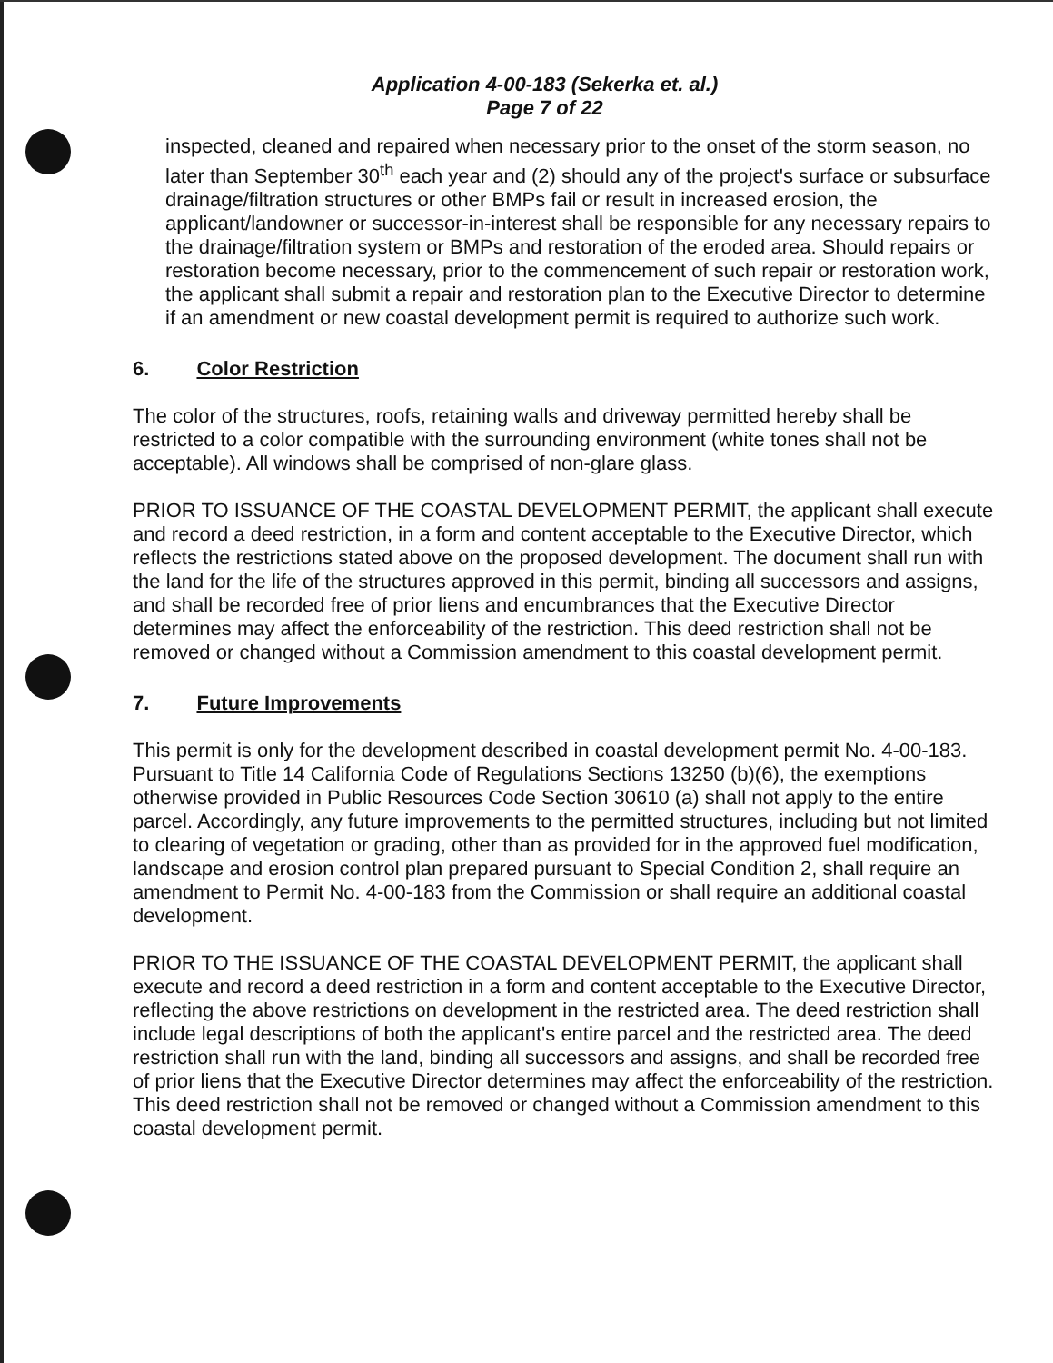Application 4-00-183 (Sekerka et. al.)
Page 7 of 22
inspected, cleaned and repaired when necessary prior to the onset of the storm season, no later than September 30<sup>th</sup> each year and (2) should any of the project's surface or subsurface drainage/filtration structures or other BMPs fail or result in increased erosion, the applicant/landowner or successor-in-interest shall be responsible for any necessary repairs to the drainage/filtration system or BMPs and restoration of the eroded area. Should repairs or restoration become necessary, prior to the commencement of such repair or restoration work, the applicant shall submit a repair and restoration plan to the Executive Director to determine if an amendment or new coastal development permit is required to authorize such work.
6. Color Restriction
The color of the structures, roofs, retaining walls and driveway permitted hereby shall be restricted to a color compatible with the surrounding environment (white tones shall not be acceptable). All windows shall be comprised of non-glare glass.
PRIOR TO ISSUANCE OF THE COASTAL DEVELOPMENT PERMIT, the applicant shall execute and record a deed restriction, in a form and content acceptable to the Executive Director, which reflects the restrictions stated above on the proposed development. The document shall run with the land for the life of the structures approved in this permit, binding all successors and assigns, and shall be recorded free of prior liens and encumbrances that the Executive Director determines may affect the enforceability of the restriction. This deed restriction shall not be removed or changed without a Commission amendment to this coastal development permit.
7. Future Improvements
This permit is only for the development described in coastal development permit No. 4-00-183. Pursuant to Title 14 California Code of Regulations Sections 13250 (b)(6), the exemptions otherwise provided in Public Resources Code Section 30610 (a) shall not apply to the entire parcel. Accordingly, any future improvements to the permitted structures, including but not limited to clearing of vegetation or grading, other than as provided for in the approved fuel modification, landscape and erosion control plan prepared pursuant to Special Condition 2, shall require an amendment to Permit No. 4-00-183 from the Commission or shall require an additional coastal development.
PRIOR TO THE ISSUANCE OF THE COASTAL DEVELOPMENT PERMIT, the applicant shall execute and record a deed restriction in a form and content acceptable to the Executive Director, reflecting the above restrictions on development in the restricted area. The deed restriction shall include legal descriptions of both the applicant's entire parcel and the restricted area. The deed restriction shall run with the land, binding all successors and assigns, and shall be recorded free of prior liens that the Executive Director determines may affect the enforceability of the restriction. This deed restriction shall not be removed or changed without a Commission amendment to this coastal development permit.